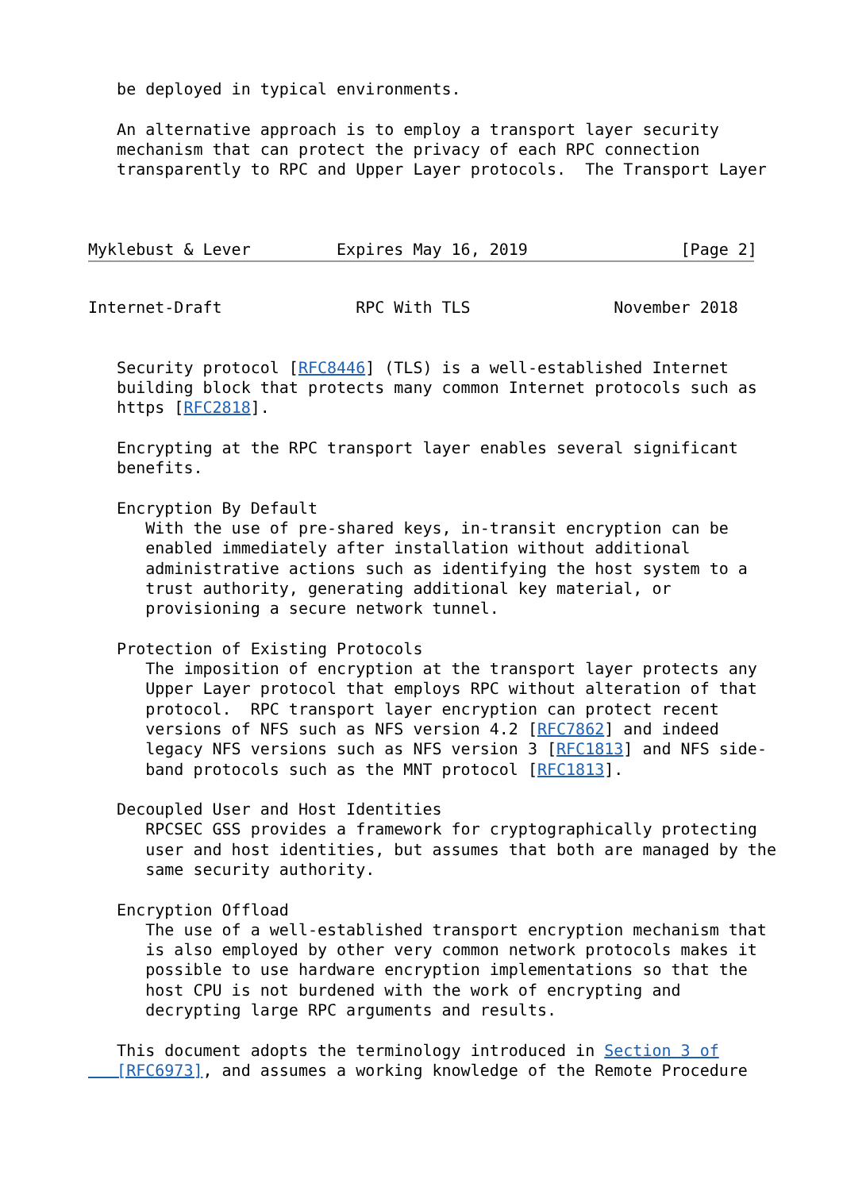be deployed in typical environments.

   An alternative approach is to employ a transport layer security
   mechanism that can protect the privacy of each RPC connection
   transparently to RPC and Upper Layer protocols.  The Transport Layer



Myklebust & Lever         Expires May 16, 2019                [Page 2]
Internet-Draft              RPC With TLS               November 2018


   Security protocol [RFC8446] (TLS) is a well-established Internet
   building block that protects many common Internet protocols such as
   https [RFC2818].

   Encrypting at the RPC transport layer enables several significant
   benefits.

   Encryption By Default
      With the use of pre-shared keys, in-transit encryption can be
      enabled immediately after installation without additional
      administrative actions such as identifying the host system to a
      trust authority, generating additional key material, or
      provisioning a secure network tunnel.

   Protection of Existing Protocols
      The imposition of encryption at the transport layer protects any
      Upper Layer protocol that employs RPC without alteration of that
      protocol.  RPC transport layer encryption can protect recent
      versions of NFS such as NFS version 4.2 [RFC7862] and indeed
      legacy NFS versions such as NFS version 3 [RFC1813] and NFS side-
      band protocols such as the MNT protocol [RFC1813].

   Decoupled User and Host Identities
      RPCSEC GSS provides a framework for cryptographically protecting
      user and host identities, but assumes that both are managed by the
      same security authority.

   Encryption Offload
      The use of a well-established transport encryption mechanism that
      is also employed by other very common network protocols makes it
      possible to use hardware encryption implementations so that the
      host CPU is not burdened with the work of encrypting and
      decrypting large RPC arguments and results.

   This document adopts the terminology introduced in Section 3 of
   [RFC6973], and assumes a working knowledge of the Remote Procedure